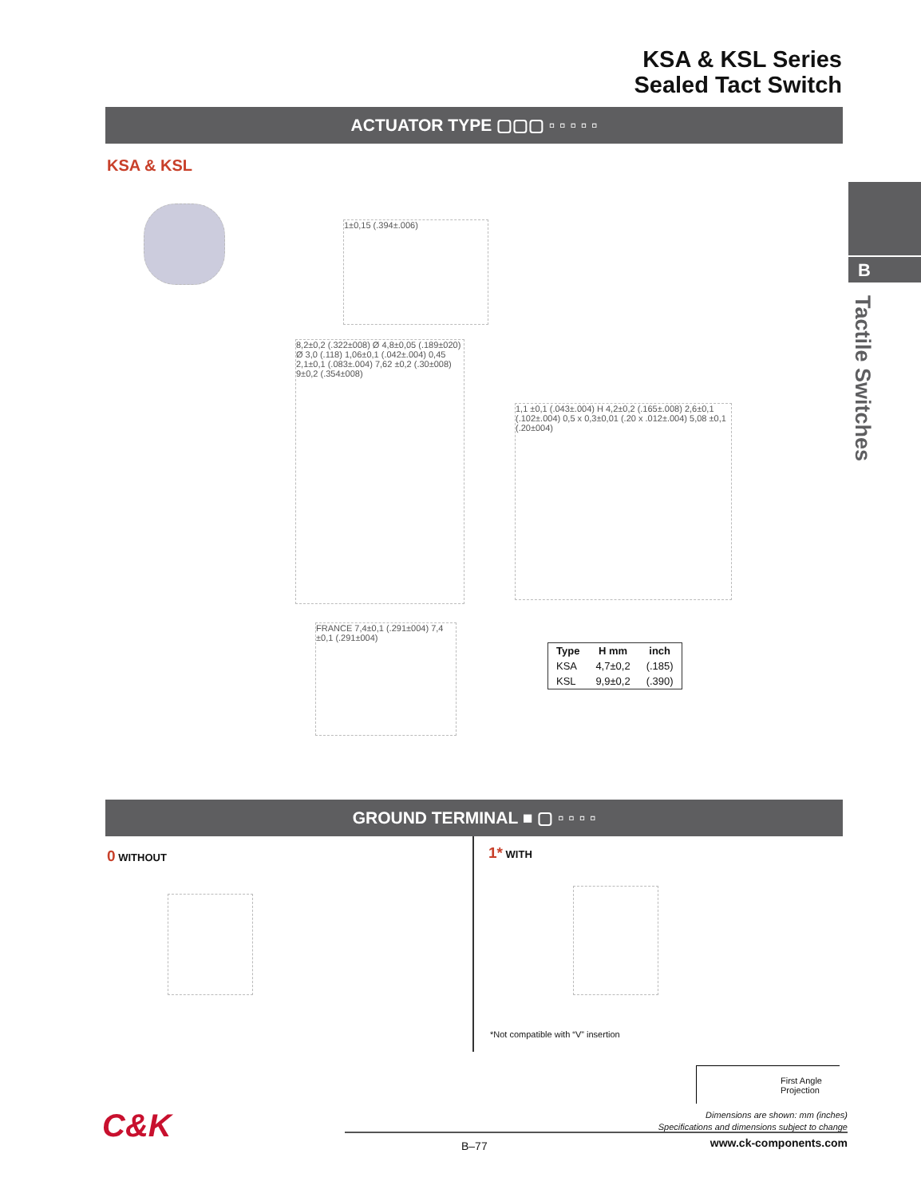KSA & KSL Series
Sealed Tact Switch
ACTUATOR TYPE ▢▢▢ ▫ ▫ ▫ ▫ ▫
KSA & KSL
B
Tactile Switches
1±0,15 (.394±.006)
8,2±0,2 (.322±008) Ø 4,8±0,05 (.189±020) Ø 3,0 (.118) 1,06±0,1 (.042±.004) 0,45 2,1±0,1 (.083±.004) 7,62 ±0,2 (.30±008) 9±0,2 (.354±008)
1,1 ±0,1 (.043±.004) H 4,2±0,2 (.165±.008) 2,6±0,1 (.102±.004) 0,5 x 0,3±0,01 (.20 x .012±.004) 5,08 ±0,1 (.20±004)
FRANCE 7,4±0,1 (.291±004) 7,4 ±0,1 (.291±004)
| Type | H mm | inch |
| --- | --- | --- |
| KSA | 4,7±0,2 | (.185) |
| KSL | 9,9±0,2 | (.390) |
GROUND TERMINAL ■ ▢ ▫ ▫ ▫ ▫
0 WITHOUT 1* WITH
*Not compatible with “V” insertion
First Angle
Projection
Dimensions are shown: mm (inches)
Specifications and dimensions subject to change
C&K
B–77 www.ck-components.com